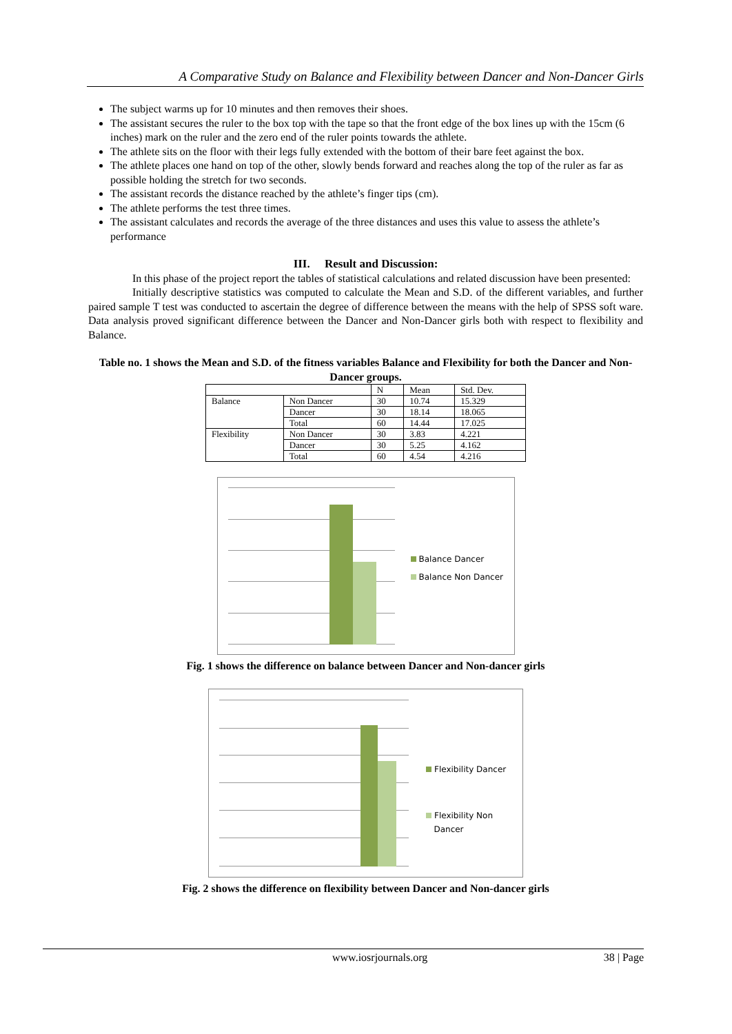A Comparative Study on Balance and Flexibility between Dancer and Non-Dancer Girls
The subject warms up for 10 minutes and then removes their shoes.
The assistant secures the ruler to the box top with the tape so that the front edge of the box lines up with the 15cm (6 inches) mark on the ruler and the zero end of the ruler points towards the athlete.
The athlete sits on the floor with their legs fully extended with the bottom of their bare feet against the box.
The athlete places one hand on top of the other, slowly bends forward and reaches along the top of the ruler as far as possible holding the stretch for two seconds.
The assistant records the distance reached by the athlete’s finger tips (cm).
The athlete performs the test three times.
The assistant calculates and records the average of the three distances and uses this value to assess the athlete’s performance
III. Result and Discussion:
In this phase of the project report the tables of statistical calculations and related discussion have been presented:
Initially descriptive statistics was computed to calculate the Mean and S.D. of the different variables, and further paired sample T test was conducted to ascertain the degree of difference between the means with the help of SPSS soft ware. Data analysis proved significant difference between the Dancer and Non-Dancer girls both with respect to flexibility and Balance.
Table no. 1 shows the Mean and S.D. of the fitness variables Balance and Flexibility for both the Dancer and Non-Dancer groups.
| | | N | Mean | Std. Dev. |
| Balance | Non Dancer | 30 | 10.74 | 15.329 |
| | Dancer | 30 | 18.14 | 18.065 |
| | Total | 60 | 14.44 | 17.025 |
| Flexibility | Non Dancer | 30 | 3.83 | 4.221 |
| | Dancer | 30 | 5.25 | 4.162 |
| | Total | 60 | 4.54 | 4.216 |
Balance Dancer
Balance Non Dancer
Fig. 1 shows the difference on balance between Dancer and Non-dancer girls
Flexibility Dancer
Flexibility Non
Dancer
Fig. 2 shows the difference on flexibility between Dancer and Non-dancer girls
www.iosrjournals.org 38 | Page